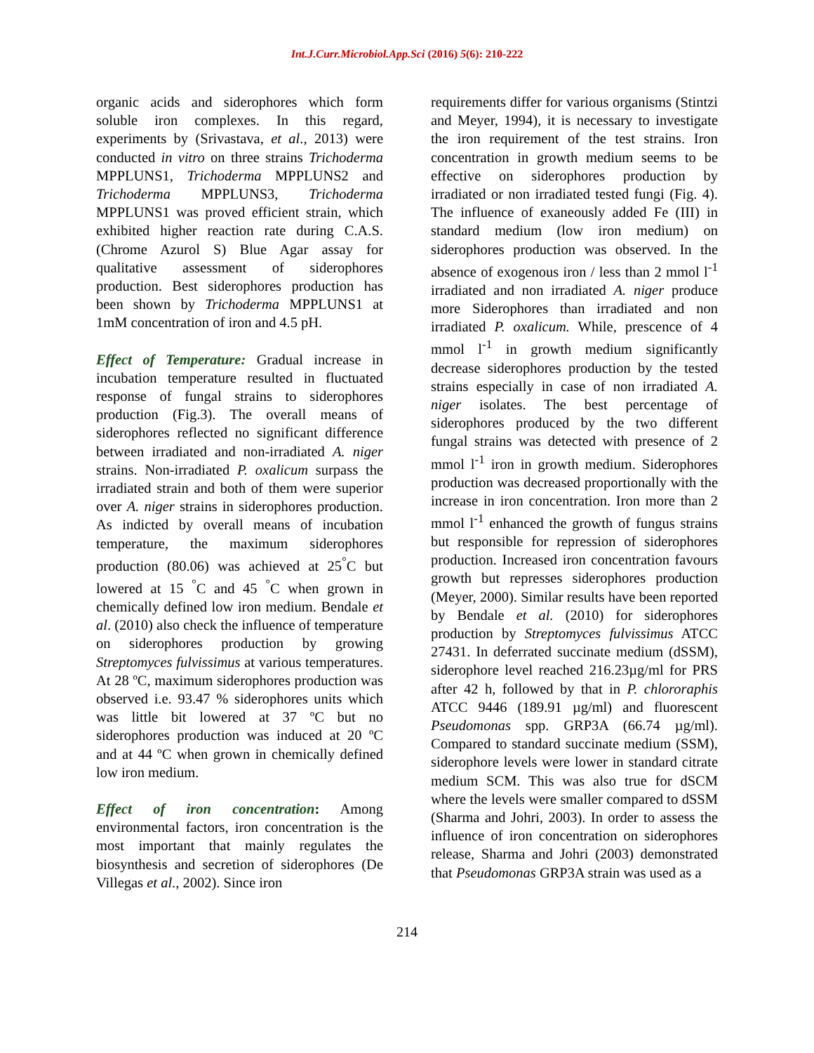Int.J.Curr.Microbiol.App.Sci (2016) 5(6): 210-222
organic acids and siderophores which form soluble iron complexes. In this regard, experiments by (Srivastava, et al., 2013) were conducted in vitro on three strains Trichoderma MPPLUNS1, Trichoderma MPPLUNS2 and Trichoderma MPPLUNS3, Trichoderma MPPLUNS1 was proved efficient strain, which exhibited higher reaction rate during C.A.S. (Chrome Azurol S) Blue Agar assay for qualitative assessment of siderophores production. Best siderophores production has been shown by Trichoderma MPPLUNS1 at 1mM concentration of iron and 4.5 pH.
Effect of Temperature: Gradual increase in incubation temperature resulted in fluctuated response of fungal strains to siderophores production (Fig.3). The overall means of siderophores reflected no significant difference between irradiated and non-irradiated A. niger strains. Non-irradiated P. oxalicum surpass the irradiated strain and both of them were superior over A. niger strains in siderophores production. As indicted by overall means of incubation temperature, the maximum siderophores production (80.06) was achieved at 25<sup>°</sup>C but lowered at 15 <sup>°</sup>C and 45 <sup>°</sup>C when grown in chemically defined low iron medium. Bendale et al. (2010) also check the influence of temperature on siderophores production by growing Streptomyces fulvissimus at various temperatures. At 28 ºC, maximum siderophores production was observed i.e. 93.47 % siderophores units which was little bit lowered at 37 ºC but no siderophores production was induced at 20 ºC and at 44 ºC when grown in chemically defined low iron medium.
Effect of iron concentration: Among environmental factors, iron concentration is the most important that mainly regulates the biosynthesis and secretion of siderophores (De Villegas et al., 2002). Since iron
requirements differ for various organisms (Stintzi and Meyer, 1994), it is necessary to investigate the iron requirement of the test strains. Iron concentration in growth medium seems to be effective on siderophores production by irradiated or non irradiated tested fungi (Fig. 4). The influence of exaneously added Fe (III) in standard medium (low iron medium) on siderophores production was observed. In the absence of exogenous iron / less than 2 mmol l<sup>-1</sup> irradiated and non irradiated A. niger produce more Siderophores than irradiated and non irradiated P. oxalicum. While, prescence of 4 mmol l<sup>-1</sup> in growth medium significantly decrease siderophores production by the tested strains especially in case of non irradiated A. niger isolates. The best percentage of siderophores produced by the two different fungal strains was detected with presence of 2 mmol l<sup>-1</sup> iron in growth medium. Siderophores production was decreased proportionally with the increase in iron concentration. Iron more than 2 mmol l<sup>-1</sup> enhanced the growth of fungus strains but responsible for repression of siderophores production. Increased iron concentration favours growth but represses siderophores production (Meyer, 2000). Similar results have been reported by Bendale et al. (2010) for siderophores production by Streptomyces fulvissimus ATCC 27431. In deferrated succinate medium (dSSM), siderophore level reached 216.23µg/ml for PRS after 42 h, followed by that in P. chlororaphis ATCC 9446 (189.91 µg/ml) and fluorescent Pseudomonas spp. GRP3A (66.74 µg/ml). Compared to standard succinate medium (SSM), siderophore levels were lower in standard citrate medium SCM. This was also true for dSCM where the levels were smaller compared to dSSM (Sharma and Johri, 2003). In order to assess the influence of iron concentration on siderophores release, Sharma and Johri (2003) demonstrated that Pseudomonas GRP3A strain was used as a
214